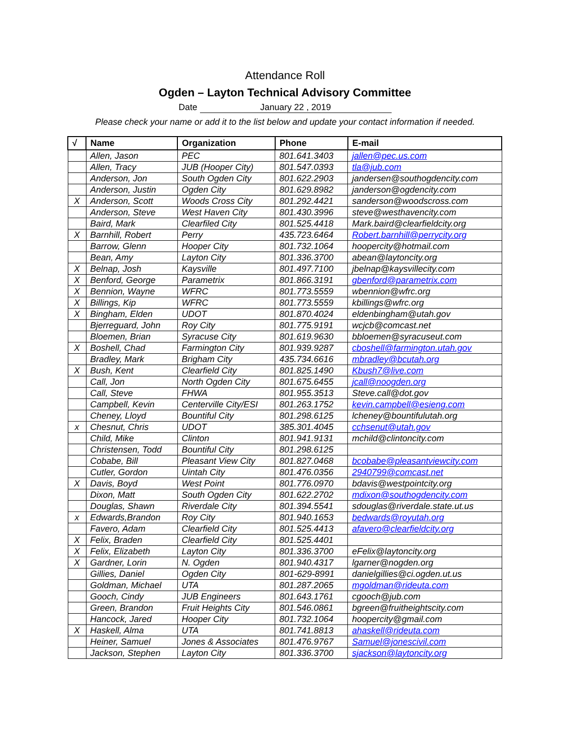Attendance Roll
Ogden – Layton Technical Advisory Committee
Date January 22 , 2019
Please check your name or add it to the list below and update your contact information if needed.
| √ | Name | Organization | Phone | E-mail |
| --- | --- | --- | --- | --- |
| | Allen, Jason | PEC | 801.641.3403 | jallen@pec.us.com |
| | Allen, Tracy | JUB (Hooper City) | 801.547.0393 | tla@jub.com |
| | Anderson, Jon | South Ogden City | 801.622.2903 | jandersen@southogdencity.com |
| | Anderson, Justin | Ogden City | 801.629.8982 | janderson@ogdencity.com |
| X | Anderson, Scott | Woods Cross City | 801.292.4421 | sanderson@woodscross.com |
| | Anderson, Steve | West Haven City | 801.430.3996 | steve@westhavencity.com |
| | Baird, Mark | Clearfiled City | 801.525.4418 | Mark.baird@clearfieldcity.org |
| X | Barnhill, Robert | Perry | 435.723.6464 | Robert.barnhill@perrycity.org |
| | Barrow, Glenn | Hooper City | 801.732.1064 | hoopercity@hotmail.com |
| | Bean, Amy | Layton City | 801.336.3700 | abean@laytoncity.org |
| X | Belnap, Josh | Kaysville | 801.497.7100 | jbelnap@kaysvillecity.com |
| X | Benford, George | Parametrix | 801.866.3191 | gbenford@parametrix.com |
| X | Bennion, Wayne | WFRC | 801.773.5559 | wbennion@wfrc.org |
| X | Billings, Kip | WFRC | 801.773.5559 | kbillings@wfrc.org |
| X | Bingham, Elden | UDOT | 801.870.4024 | eldenbingham@utah.gov |
| | Bjerreguard, John | Roy City | 801.775.9191 | wcjcb@comcast.net |
| | Bloemen, Brian | Syracuse City | 801.619.9630 | bbloemen@syracuseut.com |
| X | Boshell, Chad | Farmington City | 801.939.9287 | cboshell@farmington.utah.gov |
| | Bradley, Mark | Brigham City | 435.734.6616 | mbradley@bcutah.org |
| X | Bush, Kent | Clearfield City | 801.825.1490 | Kbush7@live.com |
| | Call, Jon | North Ogden City | 801.675.6455 | jcall@noogden.org |
| | Call, Steve | FHWA | 801.955.3513 | Steve.call@dot.gov |
| | Campbell, Kevin | Centerville City/ESI | 801.263.1752 | kevin.campbell@esieng.com |
| | Cheney, Lloyd | Bountiful City | 801.298.6125 | lcheney@bountifulutah.org |
| x | Chesnut, Chris | UDOT | 385.301.4045 | cchsenut@utah.gov |
| | Child, Mike | Clinton | 801.941.9131 | mchild@clintoncity.com |
| | Christensen, Todd | Bountiful City | 801.298.6125 | |
| | Cobabe, Bill | Pleasant View City | 801.827.0468 | bcobabe@pleasantviewcity.com |
| | Cutler, Gordon | Uintah City | 801.476.0356 | 2940799@comcast.net |
| X | Davis, Boyd | West Point | 801.776.0970 | bdavis@westpointcity.org |
| | Dixon, Matt | South Ogden City | 801.622.2702 | mdixon@southogdencity.com |
| | Douglas, Shawn | Riverdale City | 801.394.5541 | sdouglas@riverdale.state.ut.us |
| x | Edwards,Brandon | Roy City | 801.940.1653 | bedwards@royutah.org |
| | Favero, Adam | Clearfield City | 801.525.4413 | afavero@clearfieldcity.org |
| X | Felix, Braden | Clearfield City | 801.525.4401 | |
| X | Felix, Elizabeth | Layton City | 801.336.3700 | eFelix@laytoncity.org |
| X | Gardner, Lorin | N. Ogden | 801.940.4317 | lgarner@nogden.org |
| | Gillies, Daniel | Ogden City | 801-629-8991 | danielgillies@ci.ogden.ut.us |
| | Goldman, Michael | UTA | 801.287.2065 | mgoldman@rideuta.com |
| | Gooch, Cindy | JUB Engineers | 801.643.1761 | cgooch@jub.com |
| | Green, Brandon | Fruit Heights City | 801.546.0861 | bgreen@fruitheightscity.com |
| | Hancock, Jared | Hooper City | 801.732.1064 | hoopercity@gmail.com |
| X | Haskell, Alma | UTA | 801.741.8813 | ahaskell@rideuta.com |
| | Heiner, Samuel | Jones & Associates | 801.476.9767 | Samuel@jonescivil.com |
| | Jackson, Stephen | Layton City | 801.336.3700 | sjackson@laytoncity.org |